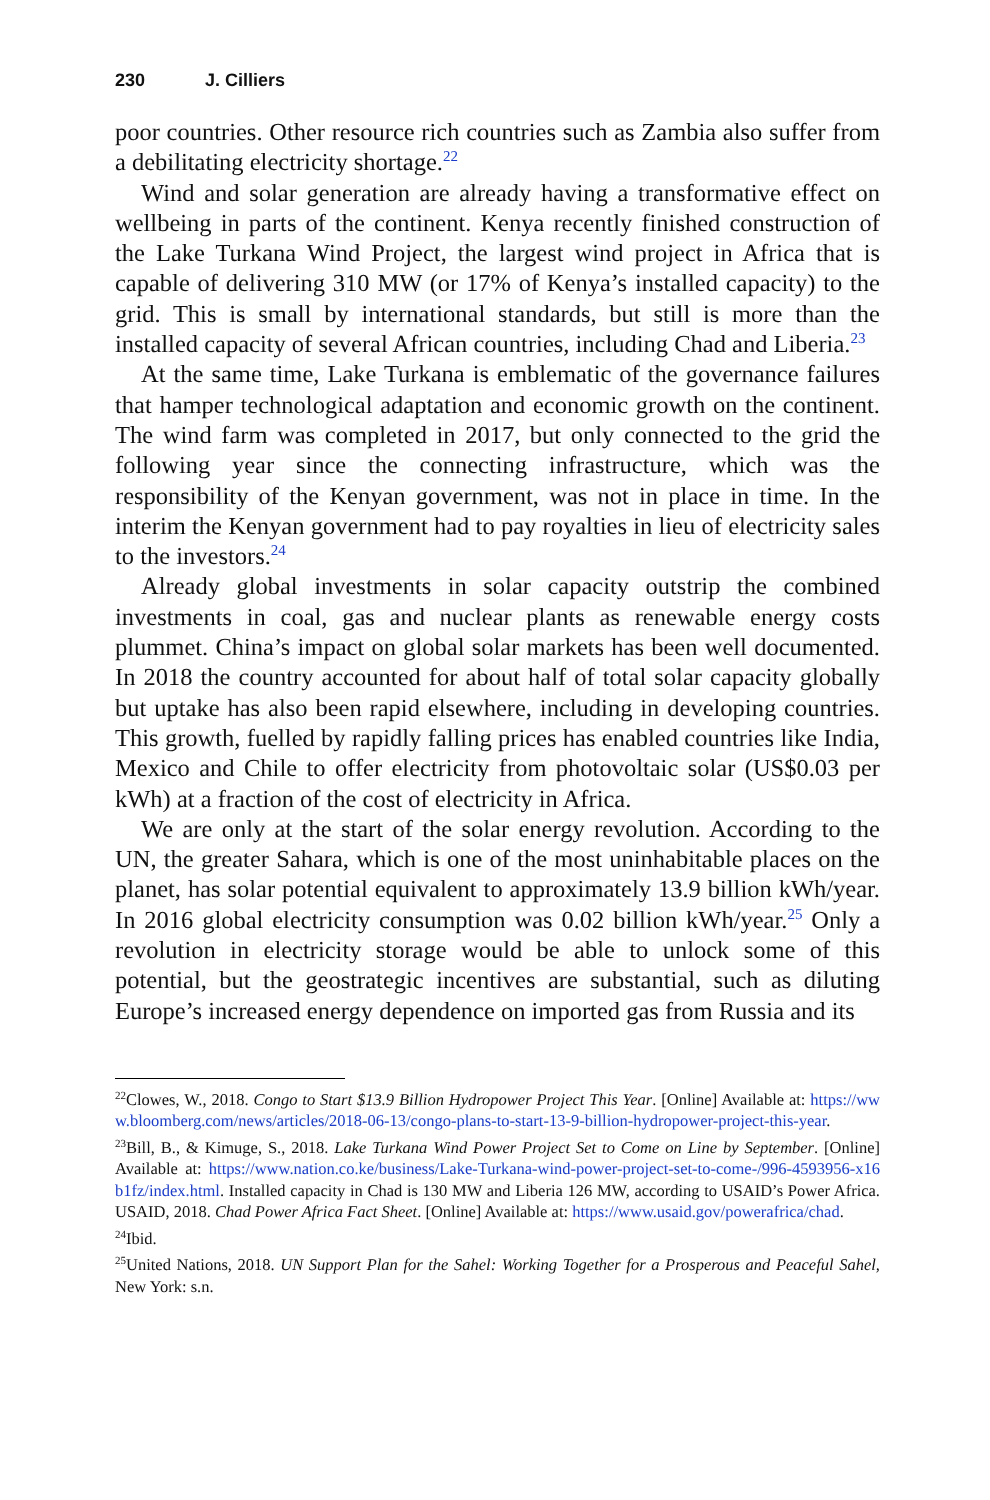230 J. Cilliers
poor countries. Other resource rich countries such as Zambia also suffer from a debilitating electricity shortage.<sup>22</sup>
Wind and solar generation are already having a transformative effect on wellbeing in parts of the continent. Kenya recently finished construction of the Lake Turkana Wind Project, the largest wind project in Africa that is capable of delivering 310 MW (or 17% of Kenya’s installed capacity) to the grid. This is small by international standards, but still is more than the installed capacity of several African countries, including Chad and Liberia.<sup>23</sup>
At the same time, Lake Turkana is emblematic of the governance failures that hamper technological adaptation and economic growth on the continent. The wind farm was completed in 2017, but only connected to the grid the following year since the connecting infrastructure, which was the responsibility of the Kenyan government, was not in place in time. In the interim the Kenyan government had to pay royalties in lieu of electricity sales to the investors.<sup>24</sup>
Already global investments in solar capacity outstrip the combined investments in coal, gas and nuclear plants as renewable energy costs plummet. China’s impact on global solar markets has been well documented. In 2018 the country accounted for about half of total solar capacity globally but uptake has also been rapid elsewhere, including in developing countries. This growth, fuelled by rapidly falling prices has enabled countries like India, Mexico and Chile to offer electricity from photovoltaic solar (US$0.03 per kWh) at a fraction of the cost of electricity in Africa.
We are only at the start of the solar energy revolution. According to the UN, the greater Sahara, which is one of the most uninhabitable places on the planet, has solar potential equivalent to approximately 13.9 billion kWh/year. In 2016 global electricity consumption was 0.02 billion kWh/year.<sup>25</sup> Only a revolution in electricity storage would be able to unlock some of this potential, but the geostrategic incentives are substantial, such as diluting Europe’s increased energy dependence on imported gas from Russia and its
<sup>22</sup> Clowes, W., 2018. Congo to Start $13.9 Billion Hydropower Project This Year. [Online] Available at: https://www.bloomberg.com/news/articles/2018-06-13/congo-plans-to-start-13-9-billion-hydropower-project-this-year.
<sup>23</sup> Bill, B., & Kimuge, S., 2018. Lake Turkana Wind Power Project Set to Come on Line by September. [Online] Available at: https://www.nation.co.ke/business/Lake-Turkana-wind-power-project-set-to-come-/996-4593956-x16b1fz/index.html. Installed capacity in Chad is 130 MW and Liberia 126 MW, according to USAID’s Power Africa. USAID, 2018. Chad Power Africa Fact Sheet. [Online] Available at: https://www.usaid.gov/powerafrica/chad.
<sup>24</sup> Ibid.
<sup>25</sup> United Nations, 2018. UN Support Plan for the Sahel: Working Together for a Prosperous and Peaceful Sahel, New York: s.n.